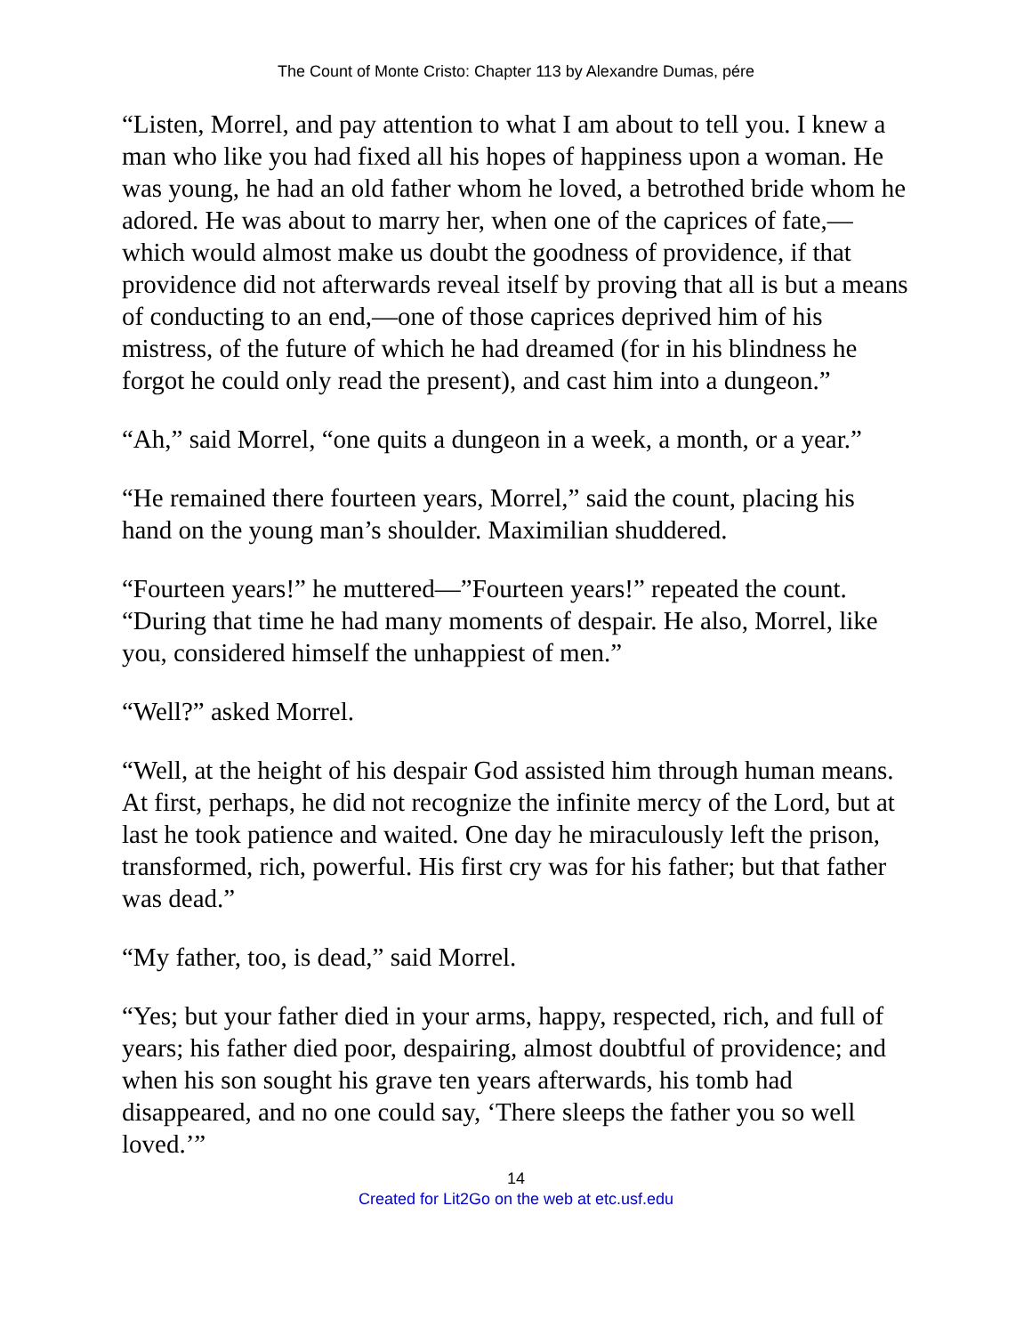The Count of Monte Cristo: Chapter 113 by Alexandre Dumas, pére
“Listen, Morrel, and pay attention to what I am about to tell you. I knew a man who like you had fixed all his hopes of happiness upon a woman. He was young, he had an old father whom he loved, a betrothed bride whom he adored. He was about to marry her, when one of the caprices of fate,—which would almost make us doubt the goodness of providence, if that providence did not afterwards reveal itself by proving that all is but a means of conducting to an end,—one of those caprices deprived him of his mistress, of the future of which he had dreamed (for in his blindness he forgot he could only read the present), and cast him into a dungeon.”
“Ah,” said Morrel, “one quits a dungeon in a week, a month, or a year.”
“He remained there fourteen years, Morrel,” said the count, placing his hand on the young man’s shoulder. Maximilian shuddered.
“Fourteen years!” he muttered—”Fourteen years!” repeated the count. “During that time he had many moments of despair. He also, Morrel, like you, considered himself the unhappiest of men.”
“Well?” asked Morrel.
“Well, at the height of his despair God assisted him through human means. At first, perhaps, he did not recognize the infinite mercy of the Lord, but at last he took patience and waited. One day he miraculously left the prison, transformed, rich, powerful. His first cry was for his father; but that father was dead.”
“My father, too, is dead,” said Morrel.
“Yes; but your father died in your arms, happy, respected, rich, and full of years; his father died poor, despairing, almost doubtful of providence; and when his son sought his grave ten years afterwards, his tomb had disappeared, and no one could say, ‘There sleeps the father you so well loved.’”
14
Created for Lit2Go on the web at etc.usf.edu